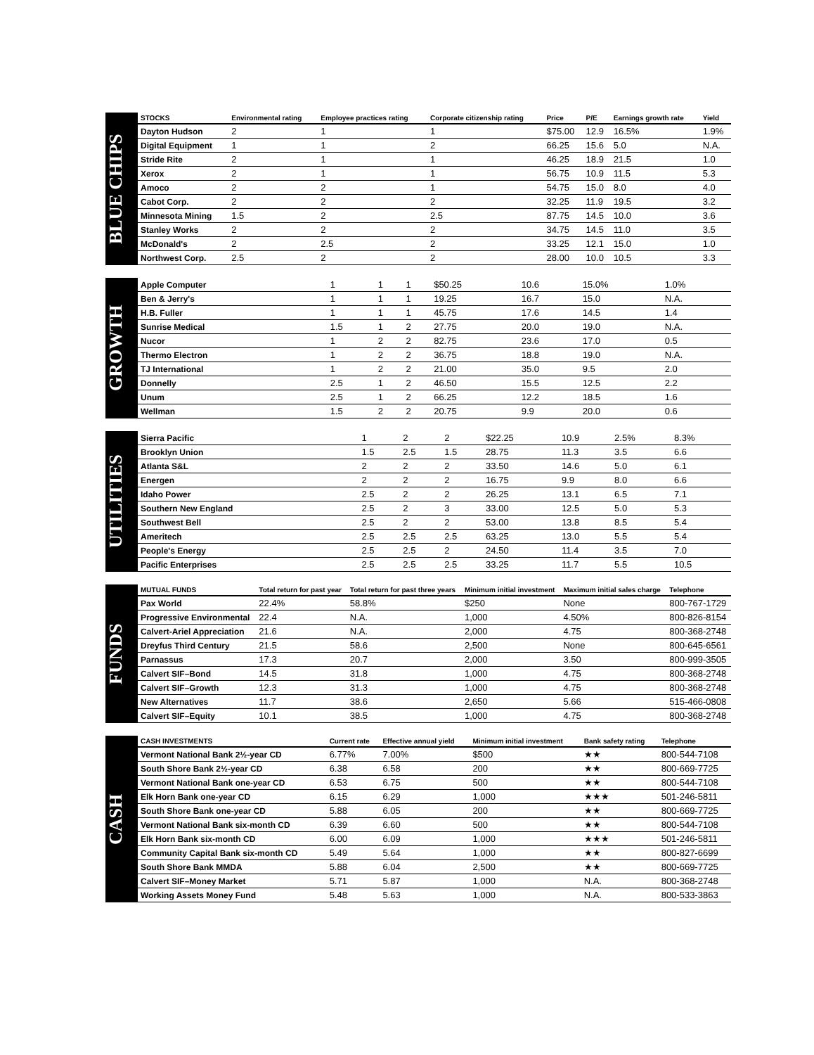BLUE CHIPS
| STOCKS | Environmental rating | Employee practices rating | Corporate citizenship rating | Price | P/E | Earnings growth rate | Yield |
| --- | --- | --- | --- | --- | --- | --- | --- |
| Dayton Hudson | 2 | 1 | 1 | $75.00 | 12.9 | 16.5% | 1.9% |
| Digital Equipment | 1 | 1 | 2 | 66.25 | 15.6 | 5.0 | N.A. |
| Stride Rite | 2 | 1 | 1 | 46.25 | 18.9 | 21.5 | 1.0 |
| Xerox | 2 | 1 | 1 | 56.75 | 10.9 | 11.5 | 5.3 |
| Amoco | 2 | 2 | 1 | 54.75 | 15.0 | 8.0 | 4.0 |
| Cabot Corp. | 2 | 2 | 2 | 32.25 | 11.9 | 19.5 | 3.2 |
| Minnesota Mining | 1.5 | 2 | 2.5 | 87.75 | 14.5 | 10.0 | 3.6 |
| Stanley Works | 2 | 2 | 2 | 34.75 | 14.5 | 11.0 | 3.5 |
| McDonald's | 2 | 2.5 | 2 | 33.25 | 12.1 | 15.0 | 1.0 |
| Northwest Corp. | 2.5 | 2 | 2 | 28.00 | 10.0 | 10.5 | 3.3 |
GROWTH
| Apple Computer | 1 | 1 | 1 | $50.25 | 10.6 | 15.0% | 1.0% |
| Ben & Jerry's | 1 | 1 | 1 | 19.25 | 16.7 | 15.0 | N.A. |
| H.B. Fuller | 1 | 1 | 1 | 45.75 | 17.6 | 14.5 | 1.4 |
| Sunrise Medical | 1.5 | 1 | 2 | 27.75 | 20.0 | 19.0 | N.A. |
| Nucor | 1 | 2 | 2 | 82.75 | 23.6 | 17.0 | 0.5 |
| Thermo Electron | 1 | 2 | 2 | 36.75 | 18.8 | 19.0 | N.A. |
| TJ International | 1 | 2 | 2 | 21.00 | 35.0 | 9.5 | 2.0 |
| Donnelly | 2.5 | 1 | 2 | 46.50 | 15.5 | 12.5 | 2.2 |
| Unum | 2.5 | 1 | 2 | 66.25 | 12.2 | 18.5 | 1.6 |
| Wellman | 1.5 | 2 | 2 | 20.75 | 9.9 | 20.0 | 0.6 |
UTILITIES
| Sierra Pacific | 1 | 2 | 2 | $22.25 | 10.9 | 2.5% | 8.3% |
| Brooklyn Union | 1.5 | 2.5 | 1.5 | 28.75 | 11.3 | 3.5 | 6.6 |
| Atlanta S&L | 2 | 2 | 2 | 33.50 | 14.6 | 5.0 | 6.1 |
| Energen | 2 | 2 | 2 | 16.75 | 9.9 | 8.0 | 6.6 |
| Idaho Power | 2.5 | 2 | 2 | 26.25 | 13.1 | 6.5 | 7.1 |
| Southern New England | 2.5 | 2 | 3 | 33.00 | 12.5 | 5.0 | 5.3 |
| Southwest Bell | 2.5 | 2 | 2 | 53.00 | 13.8 | 8.5 | 5.4 |
| Ameritech | 2.5 | 2.5 | 2.5 | 63.25 | 13.0 | 5.5 | 5.4 |
| People's Energy | 2.5 | 2.5 | 2 | 24.50 | 11.4 | 3.5 | 7.0 |
| Pacific Enterprises | 2.5 | 2.5 | 2.5 | 33.25 | 11.7 | 5.5 | 10.5 |
FUNDS
| MUTUAL FUNDS | Total return for past year | Total return for past three years | Minimum initial investment | Maximum initial sales charge | Telephone |
| --- | --- | --- | --- | --- | --- |
| Pax World | 22.4% | 58.8% | $250 | None | 800-767-1729 |
| Progressive Environmental | 22.4 | N.A. | 1,000 | 4.50% | 800-826-8154 |
| Calvert-Ariel Appreciation | 21.6 | N.A. | 2,000 | 4.75 | 800-368-2748 |
| Dreyfus Third Century | 21.5 | 58.6 | 2,500 | None | 800-645-6561 |
| Parnassus | 17.3 | 20.7 | 2,000 | 3.50 | 800-999-3505 |
| Calvert SIF–Bond | 14.5 | 31.8 | 1,000 | 4.75 | 800-368-2748 |
| Calvert SIF–Growth | 12.3 | 31.3 | 1,000 | 4.75 | 800-368-2748 |
| New Alternatives | 11.7 | 38.6 | 2,650 | 5.66 | 515-466-0808 |
| Calvert SIF–Equity | 10.1 | 38.5 | 1,000 | 4.75 | 800-368-2748 |
CASH
| CASH INVESTMENTS | Current rate | Effective annual yield | Minimum initial investment | Bank safety rating | Telephone |
| --- | --- | --- | --- | --- | --- |
| Vermont National Bank 2½-year CD | 6.77% | 7.00% | $500 | ★★ | 800-544-7108 |
| South Shore Bank 2½-year CD | 6.38 | 6.58 | 200 | ★★ | 800-669-7725 |
| Vermont National Bank one-year CD | 6.53 | 6.75 | 500 | ★★ | 800-544-7108 |
| Elk Horn Bank one-year CD | 6.15 | 6.29 | 1,000 | ★★★ | 501-246-5811 |
| South Shore Bank one-year CD | 5.88 | 6.05 | 200 | ★★ | 800-669-7725 |
| Vermont National Bank six-month CD | 6.39 | 6.60 | 500 | ★★ | 800-544-7108 |
| Elk Horn Bank six-month CD | 6.00 | 6.09 | 1,000 | ★★★ | 501-246-5811 |
| Community Capital Bank six-month CD | 5.49 | 5.64 | 1,000 | ★★ | 800-827-6699 |
| South Shore Bank MMDA | 5.88 | 6.04 | 2,500 | ★★ | 800-669-7725 |
| Calvert SIF–Money Market | 5.71 | 5.87 | 1,000 | N.A. | 800-368-2748 |
| Working Assets Money Fund | 5.48 | 5.63 | 1,000 | N.A. | 800-533-3863 |